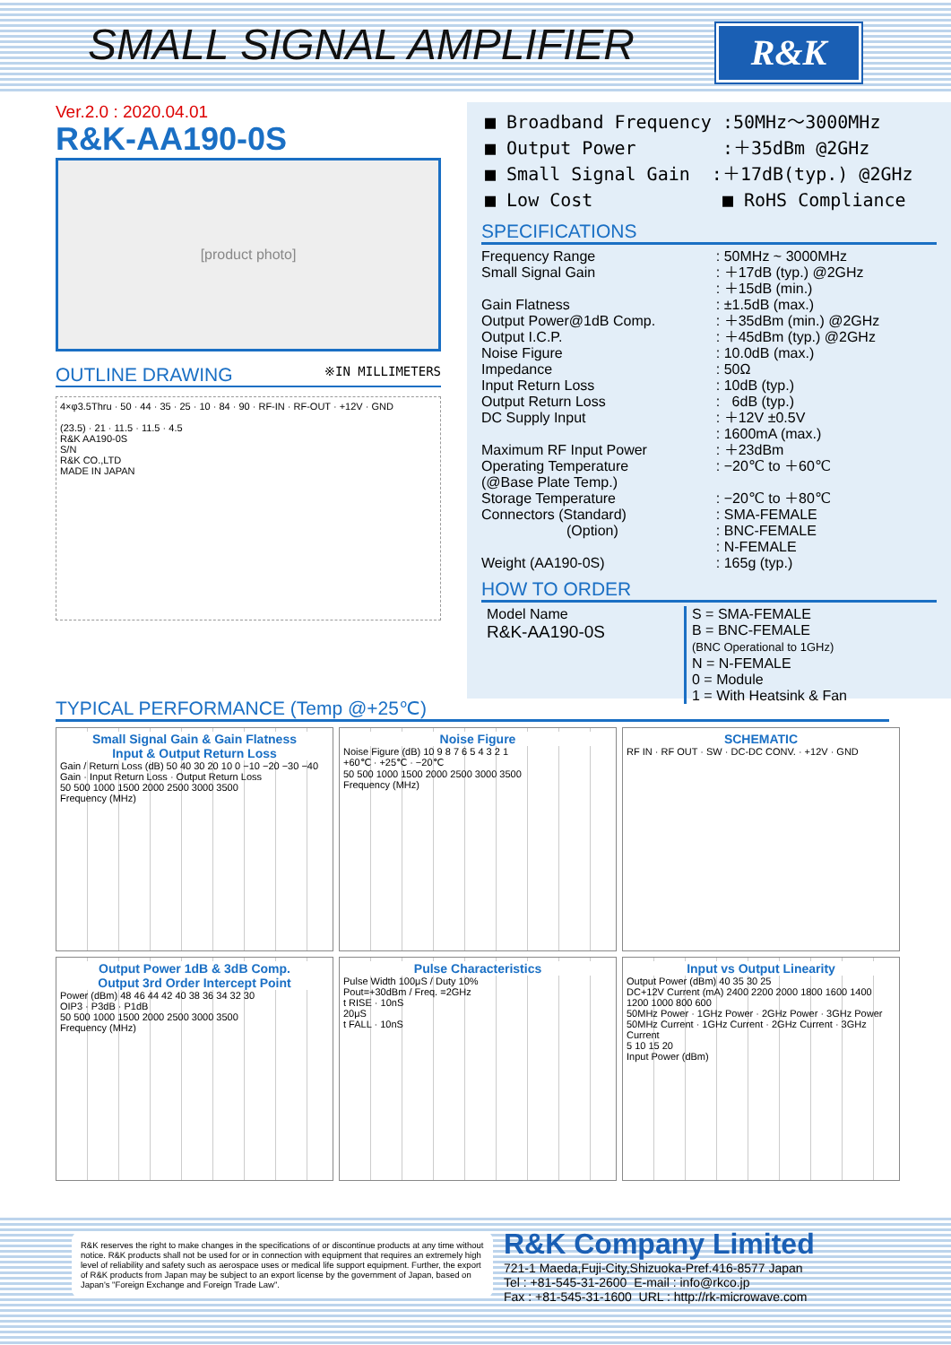SMALL SIGNAL AMPLIFIER R&K
Ver.2.0 : 2020.04.01
R&K-AA190-0S
[product photo]
OUTLINE DRAWING ※IN MILLIMETERS
4×φ3.5Thru · 50 · 44 · 35 · 25 · 10 · 84 · 90 · RF-IN · RF-OUT · +12V · GND
(23.5) · 21 · 11.5 · 11.5 · 4.5
R&K AA190-0S
S/N
R&K CO.,LTD
MADE IN JAPAN
■ Broadband Frequency :50MHz～3000MHz
■ Output Power :＋35dBm @2GHz
■ Small Signal Gain :＋17dB(typ.) @2GHz
■ Low Cost ■ RoHS Compliance
SPECIFICATIONS
| Frequency Range | : 50MHz ~ 3000MHz |
| Small Signal Gain | : ＋17dB (typ.) @2GHz |
| | : ＋15dB (min.) |
| Gain Flatness | : ±1.5dB (max.) |
| Output Power@1dB Comp. | : ＋35dBm (min.) @2GHz |
| Output I.C.P. | : ＋45dBm (typ.) @2GHz |
| Noise Figure | : 10.0dB (max.) |
| Impedance | : 50Ω |
| Input Return Loss | : 10dB (typ.) |
| Output Return Loss | : 6dB (typ.) |
| DC Supply Input | : ＋12V ±0.5V |
| | : 1600mA (max.) |
| Maximum RF Input Power | : ＋23dBm |
| Operating Temperature (@Base Plate Temp.) | : −20℃ to ＋60℃ |
| Storage Temperature | : −20℃ to ＋80℃ |
| Connectors (Standard) | : SMA-FEMALE |
| (Option) | : BNC-FEMALE |
| | : N-FEMALE |
| Weight (AA190-0S) | : 165g (typ.) |
HOW TO ORDER
Model Name
R&K-AA190-0S
S = SMA-FEMALE
B = BNC-FEMALE
(BNC Operational to 1GHz)
N = N-FEMALE
0 = Module
1 = With Heatsink & Fan
TYPICAL PERFORMANCE (Temp @+25℃)
Small Signal Gain & Gain Flatness
Input & Output Return Loss
Gain / Return Loss (dB) 50 40 30 20 10 0 −10 −20 −30 −40
Gain · Input Return Loss · Output Return Loss
50 500 1000 1500 2000 2500 3000 3500
Frequency (MHz)
Noise Figure
Noise Figure (dB) 10 9 8 7 6 5 4 3 2 1
+60℃ · +25℃ · −20℃
50 500 1000 1500 2000 2500 3000 3500
Frequency (MHz)
SCHEMATIC
RF IN · RF OUT · SW · DC-DC CONV. · +12V · GND
Output Power 1dB & 3dB Comp.
Output 3rd Order Intercept Point
Power (dBm) 48 46 44 42 40 38 36 34 32 30
OIP3 · P3dB · P1dB
50 500 1000 1500 2000 2500 3000 3500
Frequency (MHz)
Pulse Characteristics
Pulse Width 100μS / Duty 10%
Pout=+30dBm / Freq. =2GHz
t RISE · 10nS
20μS
t FALL · 10nS
Input vs Output Linearity
Output Power (dBm) 40 35 30 25
DC+12V Current (mA) 2400 2200 2000 1800 1600 1400 1200 1000 800 600
50MHz Power · 1GHz Power · 2GHz Power · 3GHz Power
50MHz Current · 1GHz Current · 2GHz Current · 3GHz Current
5 10 15 20
Input Power (dBm)
R&K reserves the right to make changes in the specifications of or discontinue products at any time without notice. R&K products shall not be used for or in connection with equipment that requires an extremely high level of reliability and safety such as aerospace uses or medical life support equipment. Further, the export of R&K products from Japan may be subject to an export license by the government of Japan, based on Japan's "Foreign Exchange and Foreign Trade Law".
R&K Company Limited
721-1 Maeda,Fuji-City,Shizuoka-Pref.416-8577 Japan
Tel : +81-545-31-2600 E-mail : info@rkco.jp
Fax : +81-545-31-1600 URL : http://rk-microwave.com